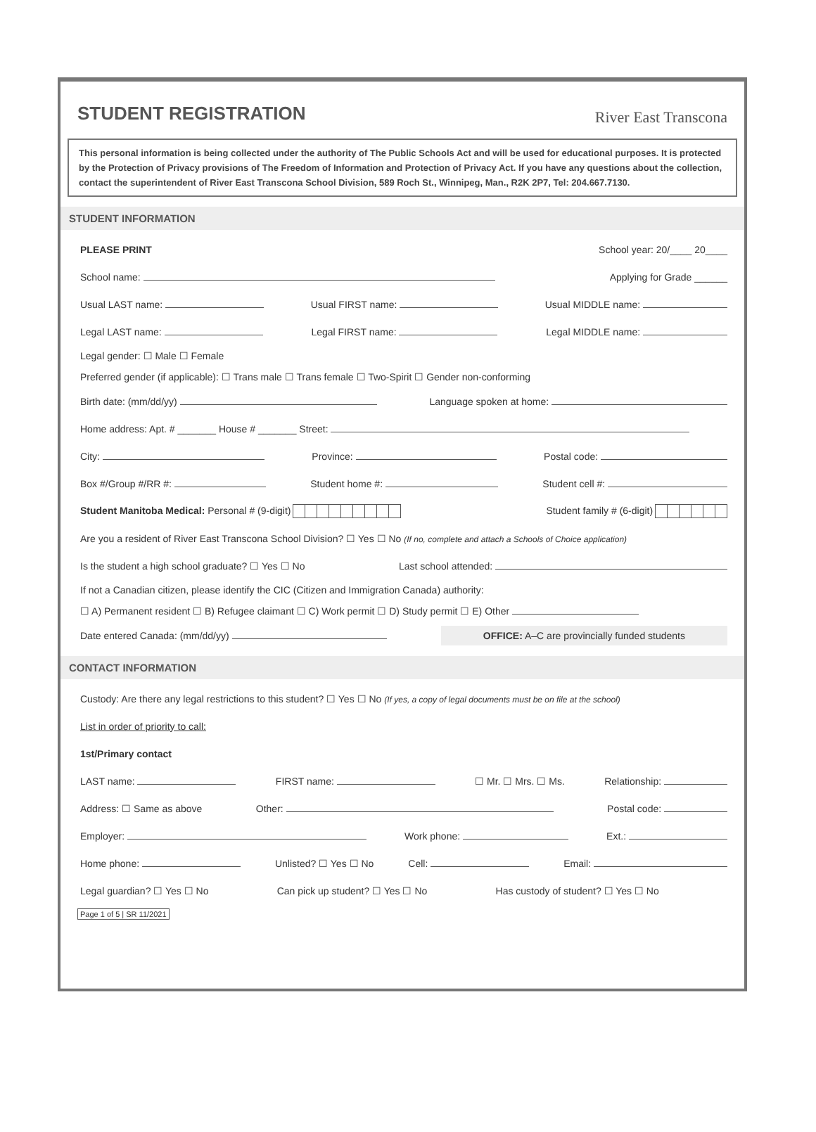STUDENT REGISTRATION
River East Transcona
This personal information is being collected under the authority of The Public Schools Act and will be used for educational purposes. It is protected by the Protection of Privacy provisions of The Freedom of Information and Protection of Privacy Act. If you have any questions about the collection, contact the superintendent of River East Transcona School Division, 589 Roch St., Winnipeg, Man., R2K 2P7, Tel: 204.667.7130.
STUDENT INFORMATION
PLEASE PRINT School year: 20/____ 20____
School name: Applying for Grade ______
Usual LAST name: Usual FIRST name: Usual MIDDLE name:
Legal LAST name: Legal FIRST name: Legal MIDDLE name:
Legal gender: ☐ Male ☐ Female
Preferred gender (if applicable): ☐ Trans male ☐ Trans female ☐ Two-Spirit ☐ Gender non-conforming
Birth date: (mm/dd/yy) Language spoken at home:
Home address: Apt. # _______ House # _______ Street:
City: Province: Postal code:
Box #/Group #/RR #: Student home #: Student cell #:
Student Manitoba Medical: Personal # (9-digit) Student family # (6-digit)
Are you a resident of River East Transcona School Division? ☐ Yes ☐ No (If no, complete and attach a Schools of Choice application)
Is the student a high school graduate? ☐ Yes ☐ No Last school attended:
If not a Canadian citizen, please identify the CIC (Citizen and Immigration Canada) authority:
☐ A) Permanent resident ☐ B) Refugee claimant ☐ C) Work permit ☐ D) Study permit ☐ E) Other
Date entered Canada: (mm/dd/yy) OFFICE: A–C are provincially funded students
CONTACT INFORMATION
Custody: Are there any legal restrictions to this student? ☐ Yes ☐ No (If yes, a copy of legal documents must be on file at the school)
List in order of priority to call:
1st/Primary contact
LAST name: FIRST name: ☐ Mr. ☐ Mrs. ☐ Ms. Relationship:
Address: ☐ Same as above Other: Postal code:
Employer: Work phone: Ext.:
Home phone: Unlisted? ☐ Yes ☐ No Cell: Email:
Legal guardian? ☐ Yes ☐ No Can pick up student? ☐ Yes ☐ No Has custody of student? ☐ Yes ☐ No
Page 1 of 5 | SR 11/2021